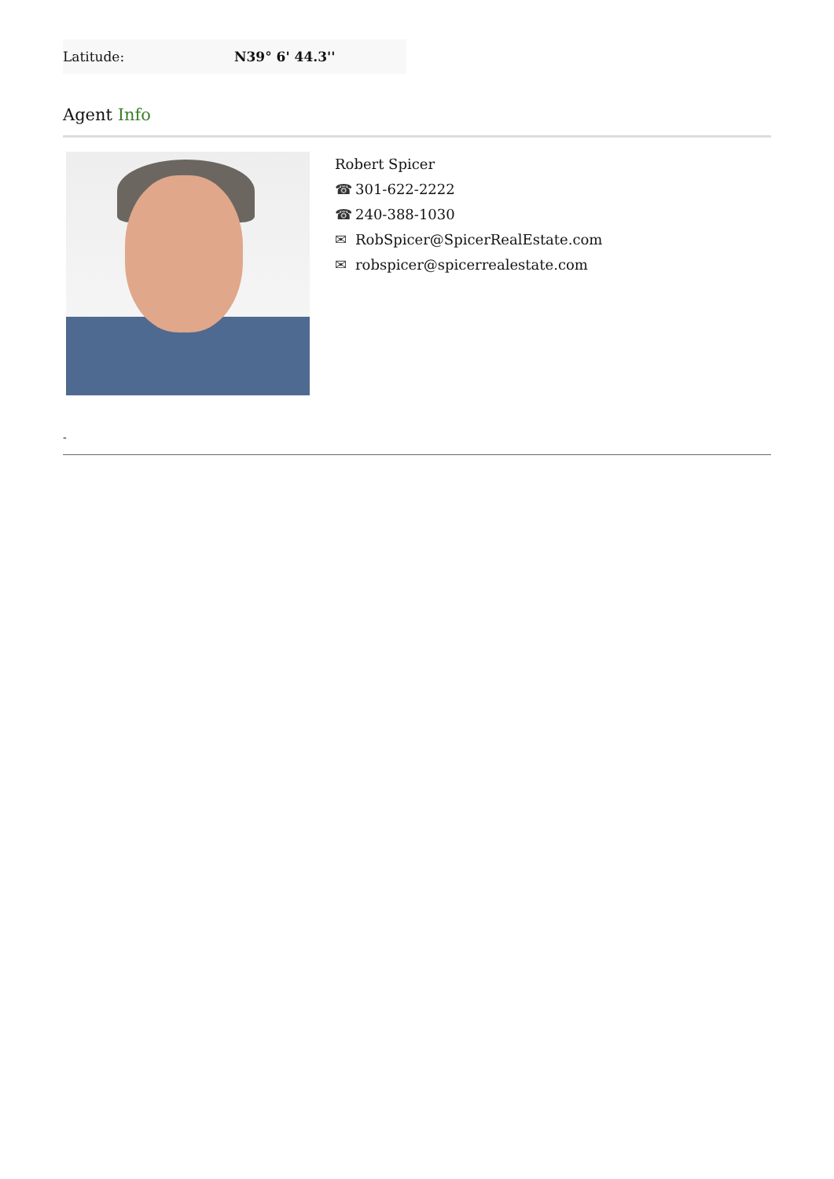| Latitude: | N39° 6' 44.3'' |
Agent Info
Robert Spicer
☎ 301-622-2222
☎ 240-388-1030
✉ RobSpicer@SpicerRealEstate.com
✉ robspicer@spicerrealestate.com
-